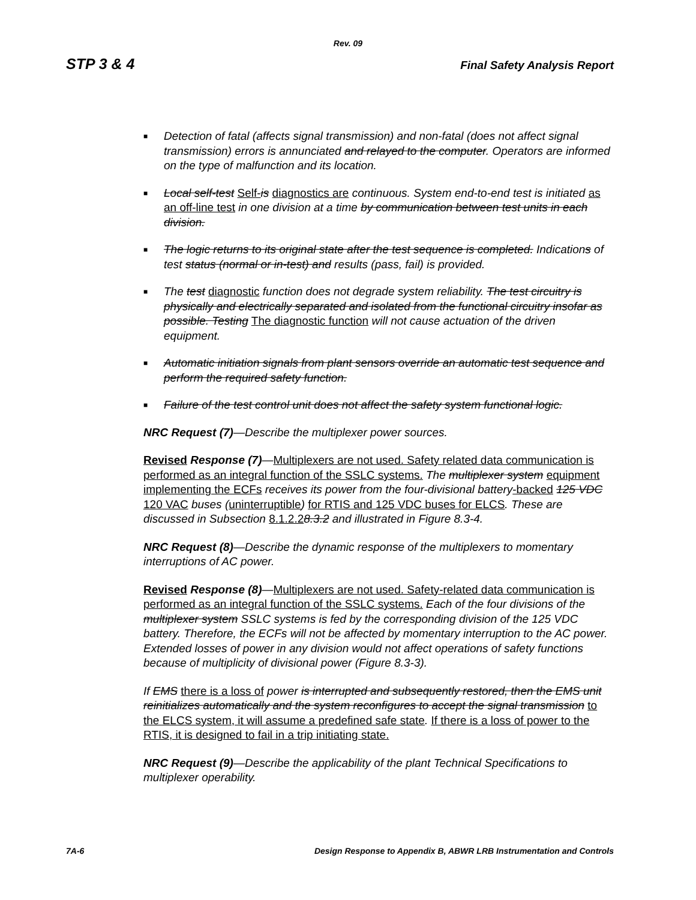Rev. 09
STP 3 & 4 Final Safety Analysis Report
■ Detection of fatal (affects signal transmission) and non-fatal (does not affect signal transmission) errors is annunciated and relayed to the computer. Operators are informed on the type of malfunction and its location.
■ Local self-test Self-is diagnostics are continuous. System end-to-end test is initiated as an off-line test in one division at a time by communication between test units in each division.
■ The logic returns to its original state after the test sequence is completed. Indications of test status (normal or in-test) and results (pass, fail) is provided.
■ The test diagnostic function does not degrade system reliability. The test circuitry is physically and electrically separated and isolated from the functional circuitry insofar as possible. Testing The diagnostic function will not cause actuation of the driven equipment.
■ Automatic initiation signals from plant sensors override an automatic test sequence and perform the required safety function.
■ Failure of the test control unit does not affect the safety system functional logic.
NRC Request (7)—Describe the multiplexer power sources.
Revised Response (7)—Multiplexers are not used. Safety related data communication is performed as an integral function of the SSLC systems. The multiplexer system equipment implementing the ECFs receives its power from the four-divisional battery-backed 125 VDC 120 VAC buses (uninterruptible) for RTIS and 125 VDC buses for ELCS. These are discussed in Subsection 8.1.2.28.3.2 and illustrated in Figure 8.3-4.
NRC Request (8)—Describe the dynamic response of the multiplexers to momentary interruptions of AC power.
Revised Response (8)—Multiplexers are not used. Safety-related data communication is performed as an integral function of the SSLC systems. Each of the four divisions of the multiplexer system SSLC systems is fed by the corresponding division of the 125 VDC battery. Therefore, the ECFs will not be affected by momentary interruption to the AC power. Extended losses of power in any division would not affect operations of safety functions because of multiplicity of divisional power (Figure 8.3-3).
If EMS there is a loss of power is interrupted and subsequently restored, then the EMS unit reinitializes automatically and the system reconfigures to accept the signal transmission to the ELCS system, it will assume a predefined safe state. If there is a loss of power to the RTIS, it is designed to fail in a trip initiating state.
NRC Request (9)—Describe the applicability of the plant Technical Specifications to multiplexer operability.
7A-6 Design Response to Appendix B, ABWR LRB Instrumentation and Controls